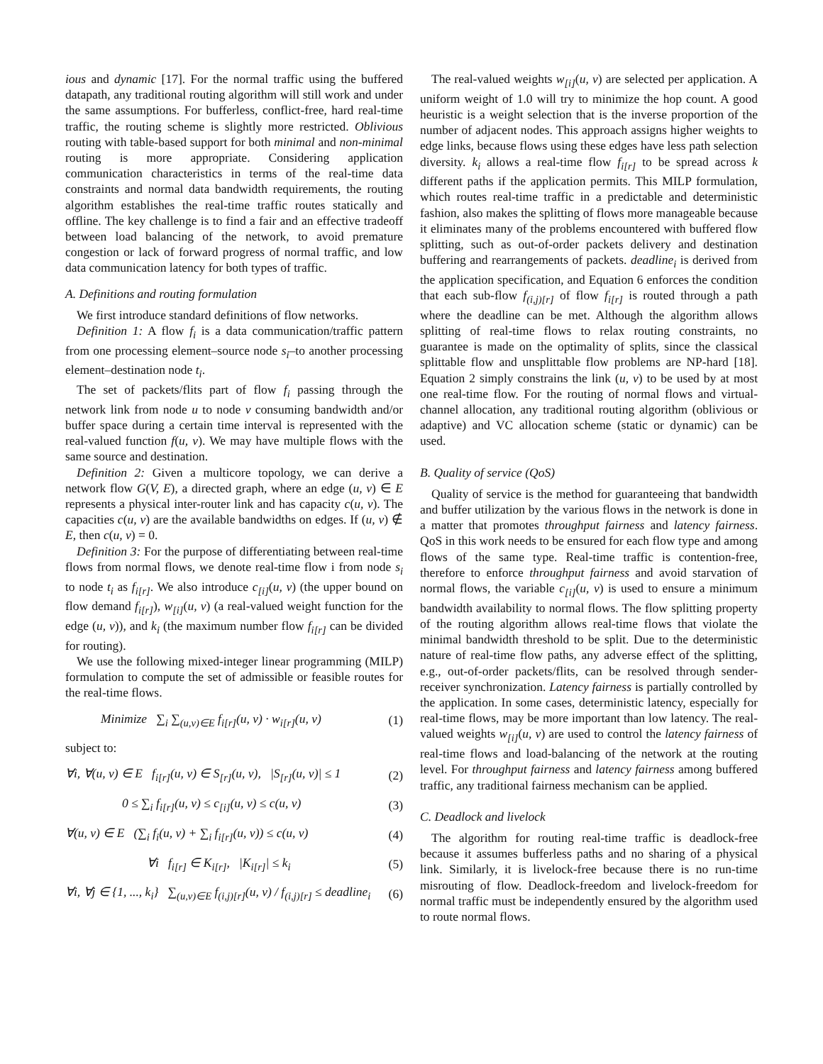ious and dynamic [17]. For the normal traffic using the buffered datapath, any traditional routing algorithm will still work and under the same assumptions. For bufferless, conflict-free, hard real-time traffic, the routing scheme is slightly more restricted. Oblivious routing with table-based support for both minimal and non-minimal routing is more appropriate. Considering application communication characteristics in terms of the real-time data constraints and normal data bandwidth requirements, the routing algorithm establishes the real-time traffic routes statically and offline. The key challenge is to find a fair and an effective tradeoff between load balancing of the network, to avoid premature congestion or lack of forward progress of normal traffic, and low data communication latency for both types of traffic.
A. Definitions and routing formulation
We first introduce standard definitions of flow networks.
Definition 1: A flow f<sub>i</sub> is a data communication/traffic pattern from one processing element–source node s<sub>i</sub>–to another processing element–destination node t<sub>i</sub>.
The set of packets/flits part of flow f<sub>i</sub> passing through the network link from node u to node v consuming bandwidth and/or buffer space during a certain time interval is represented with the real-valued function f(u, v). We may have multiple flows with the same source and destination.
Definition 2: Given a multicore topology, we can derive a network flow G(V, E), a directed graph, where an edge (u, v) ∈ E represents a physical inter-router link and has capacity c(u, v). The capacities c(u, v) are the available bandwidths on edges. If (u, v) ∉ E, then c(u, v) = 0.
Definition 3: For the purpose of differentiating between real-time flows from normal flows, we denote real-time flow i from node s<sub>i</sub> to node t<sub>i</sub> as f<sub>i[r]</sub>. We also introduce c<sub>[i]</sub>(u, v) (the upper bound on flow demand f<sub>i[r]</sub>), w<sub>[i]</sub>(u, v) (a real-valued weight function for the edge (u, v)), and k<sub>i</sub> (the maximum number flow f<sub>i[r]</sub> can be divided for routing).
We use the following mixed-integer linear programming (MILP) formulation to compute the set of admissible or feasible routes for the real-time flows.
Minimize ∑<sub>i</sub> ∑<sub>(u,v)∈E</sub> f<sub>i[r]</sub>(u, v) · w<sub>i[r]</sub>(u, v) (1)
subject to:
∀i, ∀(u, v) ∈ E f<sub>i[r]</sub>(u, v) ∈ S<sub>[r]</sub>(u, v), |S<sub>[r]</sub>(u, v)| ≤ 1 (2)
0 ≤ ∑<sub>i</sub> f<sub>i[r]</sub>(u, v) ≤ c<sub>[i]</sub>(u, v) ≤ c(u, v) (3)
∀(u, v) ∈ E (∑<sub>i</sub> f<sub>i</sub>(u, v) + ∑<sub>i</sub> f<sub>i[r]</sub>(u, v)) ≤ c(u, v) (4)
∀i f<sub>i[r]</sub> ∈ K<sub>i[r]</sub>, |K<sub>i[r]</sub>| ≤ k<sub>i</sub> (5)
∀i, ∀j ∈ {1, ..., k<sub>i</sub>} ∑<sub>(u,v)∈E</sub> f<sub>(i,j)[r]</sub>(u, v) / f<sub>(i,j)[r]</sub> ≤ deadline<sub>i</sub> (6)
The real-valued weights w<sub>[i]</sub>(u, v) are selected per application. A uniform weight of 1.0 will try to minimize the hop count. A good heuristic is a weight selection that is the inverse proportion of the number of adjacent nodes. This approach assigns higher weights to edge links, because flows using these edges have less path selection diversity. k<sub>i</sub> allows a real-time flow f<sub>i[r]</sub> to be spread across k different paths if the application permits. This MILP formulation, which routes real-time traffic in a predictable and deterministic fashion, also makes the splitting of flows more manageable because it eliminates many of the problems encountered with buffered flow splitting, such as out-of-order packets delivery and destination buffering and rearrangements of packets. deadline<sub>i</sub> is derived from the application specification, and Equation 6 enforces the condition that each sub-flow f<sub>(i,j)[r]</sub> of flow f<sub>i[r]</sub> is routed through a path where the deadline can be met. Although the algorithm allows splitting of real-time flows to relax routing constraints, no guarantee is made on the optimality of splits, since the classical splittable flow and unsplittable flow problems are NP-hard [18]. Equation 2 simply constrains the link (u, v) to be used by at most one real-time flow. For the routing of normal flows and virtual-channel allocation, any traditional routing algorithm (oblivious or adaptive) and VC allocation scheme (static or dynamic) can be used.
B. Quality of service (QoS)
Quality of service is the method for guaranteeing that bandwidth and buffer utilization by the various flows in the network is done in a matter that promotes throughput fairness and latency fairness. QoS in this work needs to be ensured for each flow type and among flows of the same type. Real-time traffic is contention-free, therefore to enforce throughput fairness and avoid starvation of normal flows, the variable c<sub>[i]</sub>(u, v) is used to ensure a minimum bandwidth availability to normal flows. The flow splitting property of the routing algorithm allows real-time flows that violate the minimal bandwidth threshold to be split. Due to the deterministic nature of real-time flow paths, any adverse effect of the splitting, e.g., out-of-order packets/flits, can be resolved through sender-receiver synchronization. Latency fairness is partially controlled by the application. In some cases, deterministic latency, especially for real-time flows, may be more important than low latency. The real-valued weights w<sub>[i]</sub>(u, v) are used to control the latency fairness of real-time flows and load-balancing of the network at the routing level. For throughput fairness and latency fairness among buffered traffic, any traditional fairness mechanism can be applied.
C. Deadlock and livelock
The algorithm for routing real-time traffic is deadlock-free because it assumes bufferless paths and no sharing of a physical link. Similarly, it is livelock-free because there is no run-time misrouting of flow. Deadlock-freedom and livelock-freedom for normal traffic must be independently ensured by the algorithm used to route normal flows.